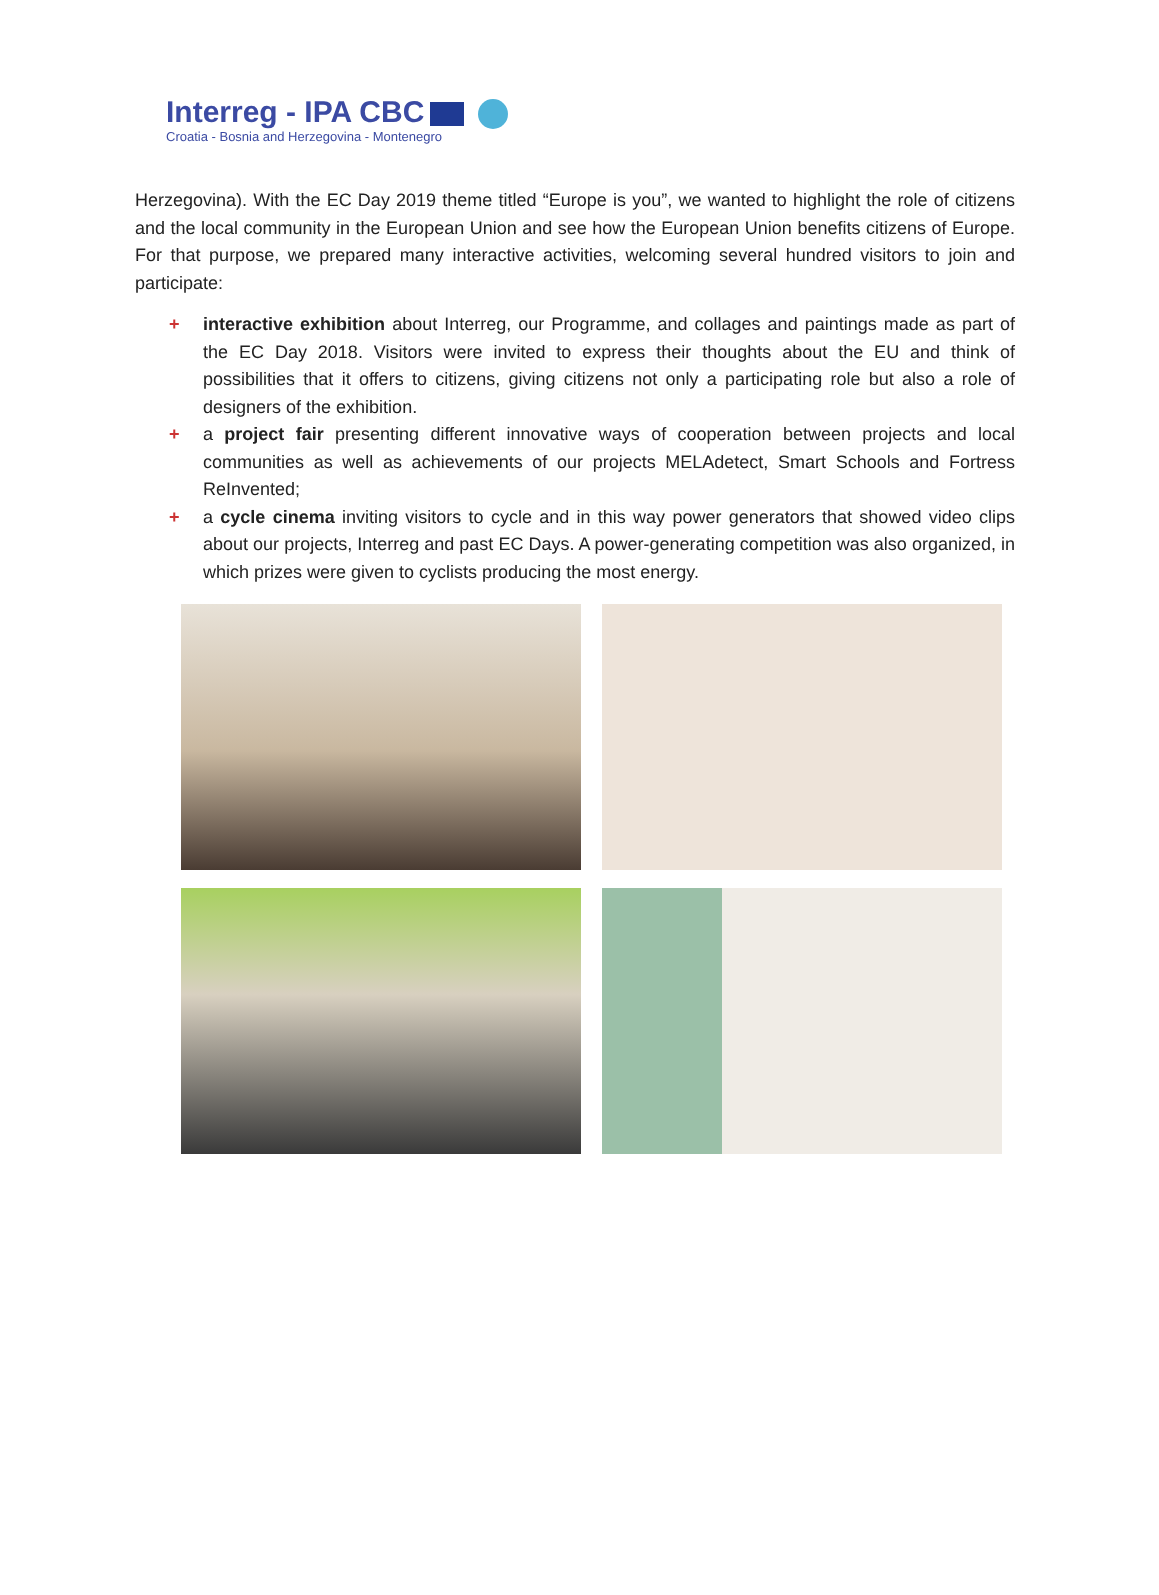Interreg - IPA CBC
Croatia - Bosnia and Herzegovina - Montenegro
Herzegovina). With the EC Day 2019 theme titled “Europe is you”, we wanted to highlight the role of citizens and the local community in the European Union and see how the European Union benefits citizens of Europe. For that purpose, we prepared many interactive activities, welcoming several hundred visitors to join and participate:
+ interactive exhibition about Interreg, our Programme, and collages and paintings made as part of the EC Day 2018. Visitors were invited to express their thoughts about the EU and think of possibilities that it offers to citizens, giving citizens not only a participating role but also a role of designers of the exhibition.
+ a project fair presenting different innovative ways of cooperation between projects and local communities as well as achievements of our projects MELAdetect, Smart Schools and Fortress ReInvented;
+ a cycle cinema inviting visitors to cycle and in this way power generators that showed video clips about our projects, Interreg and past EC Days. A power-generating competition was also organized, in which prizes were given to cyclists producing the most energy.